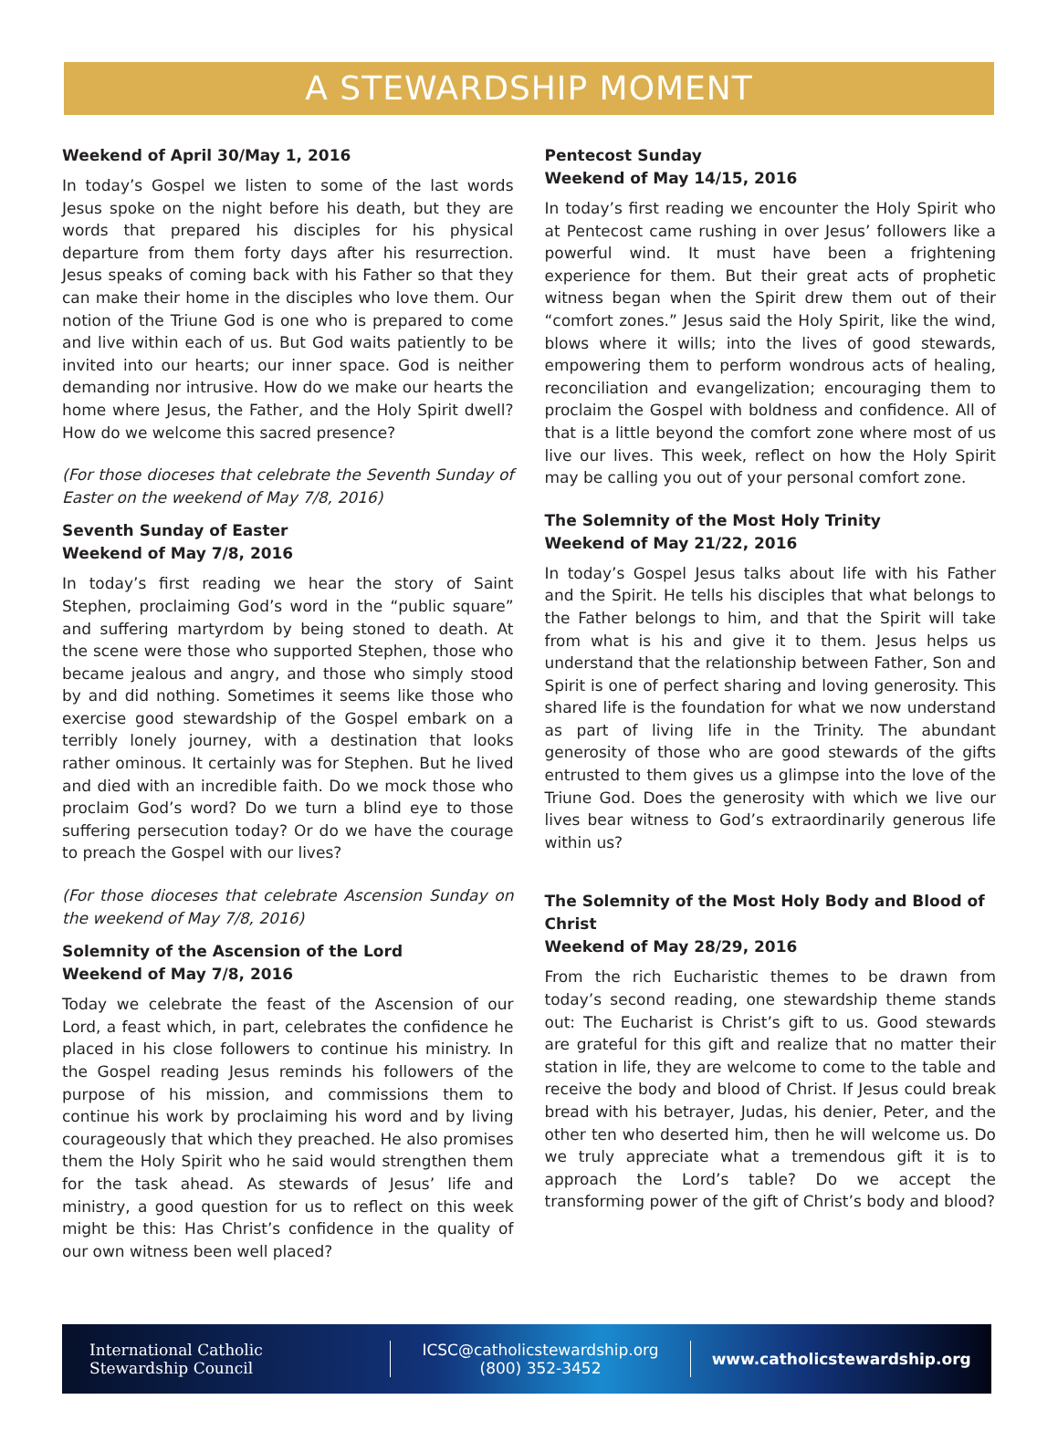A STEWARDSHIP MOMENT
Weekend of April 30/May 1, 2016
In today’s Gospel we listen to some of the last words Jesus spoke on the night before his death, but they are words that prepared his disciples for his physical departure from them forty days after his resurrection. Jesus speaks of coming back with his Father so that they can make their home in the disciples who love them. Our notion of the Triune God is one who is prepared to come and live within each of us. But God waits patiently to be invited into our hearts; our inner space. God is neither demanding nor intrusive. How do we make our hearts the home where Jesus, the Father, and the Holy Spirit dwell? How do we welcome this sacred presence?
(For those dioceses that celebrate the Seventh Sunday of Easter on the weekend of May 7/8, 2016)
Seventh Sunday of Easter
Weekend of May 7/8, 2016
In today’s first reading we hear the story of Saint Stephen, proclaiming God’s word in the “public square” and suffering martyrdom by being stoned to death. At the scene were those who supported Stephen, those who became jealous and angry, and those who simply stood by and did nothing. Sometimes it seems like those who exercise good stewardship of the Gospel embark on a terribly lonely journey, with a destination that looks rather ominous. It certainly was for Stephen. But he lived and died with an incredible faith. Do we mock those who proclaim God’s word? Do we turn a blind eye to those suffering persecution today? Or do we have the courage to preach the Gospel with our lives?
(For those dioceses that celebrate Ascension Sunday on the weekend of May 7/8, 2016)
Solemnity of the Ascension of the Lord
Weekend of May 7/8, 2016
Today we celebrate the feast of the Ascension of our Lord, a feast which, in part, celebrates the confidence he placed in his close followers to continue his ministry. In the Gospel reading Jesus reminds his followers of the purpose of his mission, and commissions them to continue his work by proclaiming his word and by living courageously that which they preached. He also promises them the Holy Spirit who he said would strengthen them for the task ahead. As stewards of Jesus’ life and ministry, a good question for us to reflect on this week might be this: Has Christ’s confidence in the quality of our own witness been well placed?
Pentecost Sunday
Weekend of May 14/15, 2016
In today’s first reading we encounter the Holy Spirit who at Pentecost came rushing in over Jesus’ followers like a powerful wind. It must have been a frightening experience for them. But their great acts of prophetic witness began when the Spirit drew them out of their “comfort zones.” Jesus said the Holy Spirit, like the wind, blows where it wills; into the lives of good stewards, empowering them to perform wondrous acts of healing, reconciliation and evangelization; encouraging them to proclaim the Gospel with boldness and confidence. All of that is a little beyond the comfort zone where most of us live our lives. This week, reflect on how the Holy Spirit may be calling you out of your personal comfort zone.
The Solemnity of the Most Holy Trinity
Weekend of May 21/22, 2016
In today’s Gospel Jesus talks about life with his Father and the Spirit. He tells his disciples that what belongs to the Father belongs to him, and that the Spirit will take from what is his and give it to them. Jesus helps us understand that the relationship between Father, Son and Spirit is one of perfect sharing and loving generosity. This shared life is the foundation for what we now understand as part of living life in the Trinity. The abundant generosity of those who are good stewards of the gifts entrusted to them gives us a glimpse into the love of the Triune God. Does the generosity with which we live our lives bear witness to God’s extraordinarily generous life within us?
The Solemnity of the Most Holy Body and Blood of Christ
Weekend of May 28/29, 2016
From the rich Eucharistic themes to be drawn from today’s second reading, one stewardship theme stands out: The Eucharist is Christ’s gift to us. Good stewards are grateful for this gift and realize that no matter their station in life, they are welcome to come to the table and receive the body and blood of Christ. If Jesus could break bread with his betrayer, Judas, his denier, Peter, and the other ten who deserted him, then he will welcome us. Do we truly appreciate what a tremendous gift it is to approach the Lord’s table? Do we accept the transforming power of the gift of Christ’s body and blood?
International Catholic
Stewardship Council
ICSC@catholicstewardship.org
(800) 352-3452
www.catholicstewardship.org